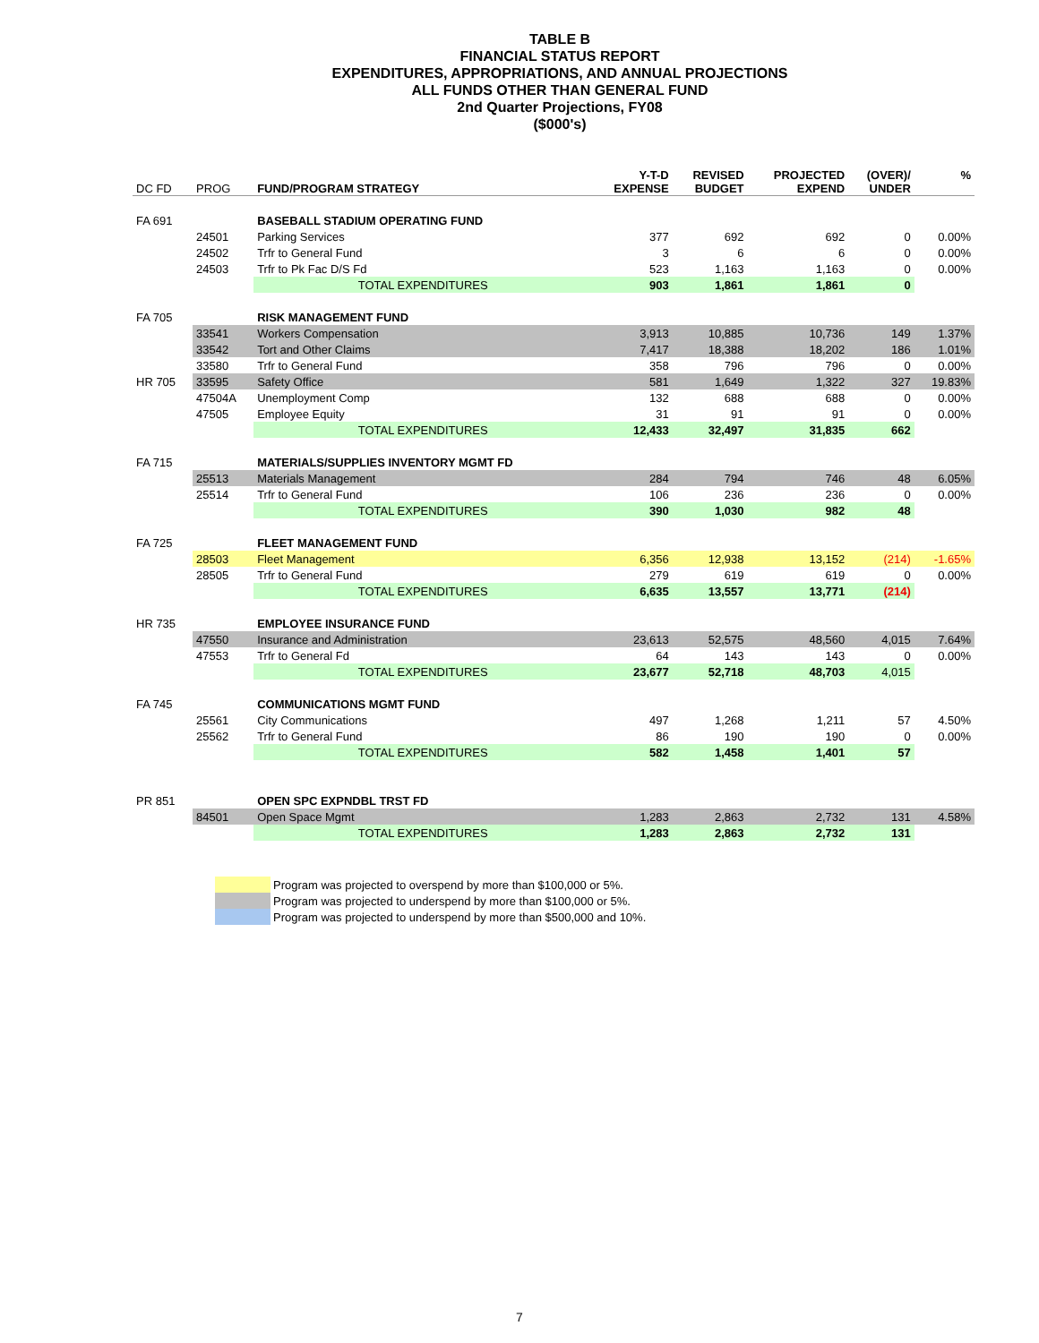TABLE B
FINANCIAL STATUS REPORT
EXPENDITURES, APPROPRIATIONS, AND ANNUAL PROJECTIONS
ALL FUNDS OTHER THAN GENERAL FUND
2nd Quarter Projections, FY08
($000's)
| DC FD | PROG | FUND/PROGRAM STRATEGY | Y-T-D EXPENSE | REVISED BUDGET | PROJECTED EXPEND | (OVER)/ UNDER | % |
| --- | --- | --- | --- | --- | --- | --- | --- |
| FA 691 | | BASEBALL STADIUM OPERATING FUND | | | | | |
| | 24501 | Parking Services | 377 | 692 | 692 | 0 | 0.00% |
| | 24502 | Trfr to General Fund | 3 | 6 | 6 | 0 | 0.00% |
| | 24503 | Trfr to Pk Fac D/S Fd | 523 | 1,163 | 1,163 | 0 | 0.00% |
| | | TOTAL EXPENDITURES | 903 | 1,861 | 1,861 | 0 | |
| FA 705 | | RISK MANAGEMENT FUND | | | | | |
| | 33541 | Workers Compensation | 3,913 | 10,885 | 10,736 | 149 | 1.37% |
| | 33542 | Tort and Other Claims | 7,417 | 18,388 | 18,202 | 186 | 1.01% |
| | 33580 | Trfr to General Fund | 358 | 796 | 796 | 0 | 0.00% |
| HR 705 | 33595 | Safety Office | 581 | 1,649 | 1,322 | 327 | 19.83% |
| | 47504A | Unemployment Comp | 132 | 688 | 688 | 0 | 0.00% |
| | 47505 | Employee Equity | 31 | 91 | 91 | 0 | 0.00% |
| | | TOTAL EXPENDITURES | 12,433 | 32,497 | 31,835 | 662 | |
| FA 715 | | MATERIALS/SUPPLIES INVENTORY MGMT FD | | | | | |
| | 25513 | Materials Management | 284 | 794 | 746 | 48 | 6.05% |
| | 25514 | Trfr to General Fund | 106 | 236 | 236 | 0 | 0.00% |
| | | TOTAL EXPENDITURES | 390 | 1,030 | 982 | 48 | |
| FA 725 | | FLEET MANAGEMENT FUND | | | | | |
| | 28503 | Fleet Management | 6,356 | 12,938 | 13,152 | (214) | -1.65% |
| | 28505 | Trfr to General Fund | 279 | 619 | 619 | 0 | 0.00% |
| | | TOTAL EXPENDITURES | 6,635 | 13,557 | 13,771 | (214) | |
| HR 735 | | EMPLOYEE INSURANCE FUND | | | | | |
| | 47550 | Insurance and Administration | 23,613 | 52,575 | 48,560 | 4,015 | 7.64% |
| | 47553 | Trfr to General Fd | 64 | 143 | 143 | 0 | 0.00% |
| | | TOTAL EXPENDITURES | 23,677 | 52,718 | 48,703 | 4,015 | |
| FA 745 | | COMMUNICATIONS MGMT FUND | | | | | |
| | 25561 | City Communications | 497 | 1,268 | 1,211 | 57 | 4.50% |
| | 25562 | Trfr to General Fund | 86 | 190 | 190 | 0 | 0.00% |
| | | TOTAL EXPENDITURES | 582 | 1,458 | 1,401 | 57 | |
| PR 851 | | OPEN SPC EXPNDBL TRST FD | | | | | |
| | 84501 | Open Space Mgmt | 1,283 | 2,863 | 2,732 | 131 | 4.58% |
| | | TOTAL EXPENDITURES | 1,283 | 2,863 | 2,732 | 131 | |
Program was projected to overspend by more than $100,000 or 5%.
Program was projected to underspend by more than $100,000 or 5%.
Program was projected to underspend by more than $500,000 and 10%.
7